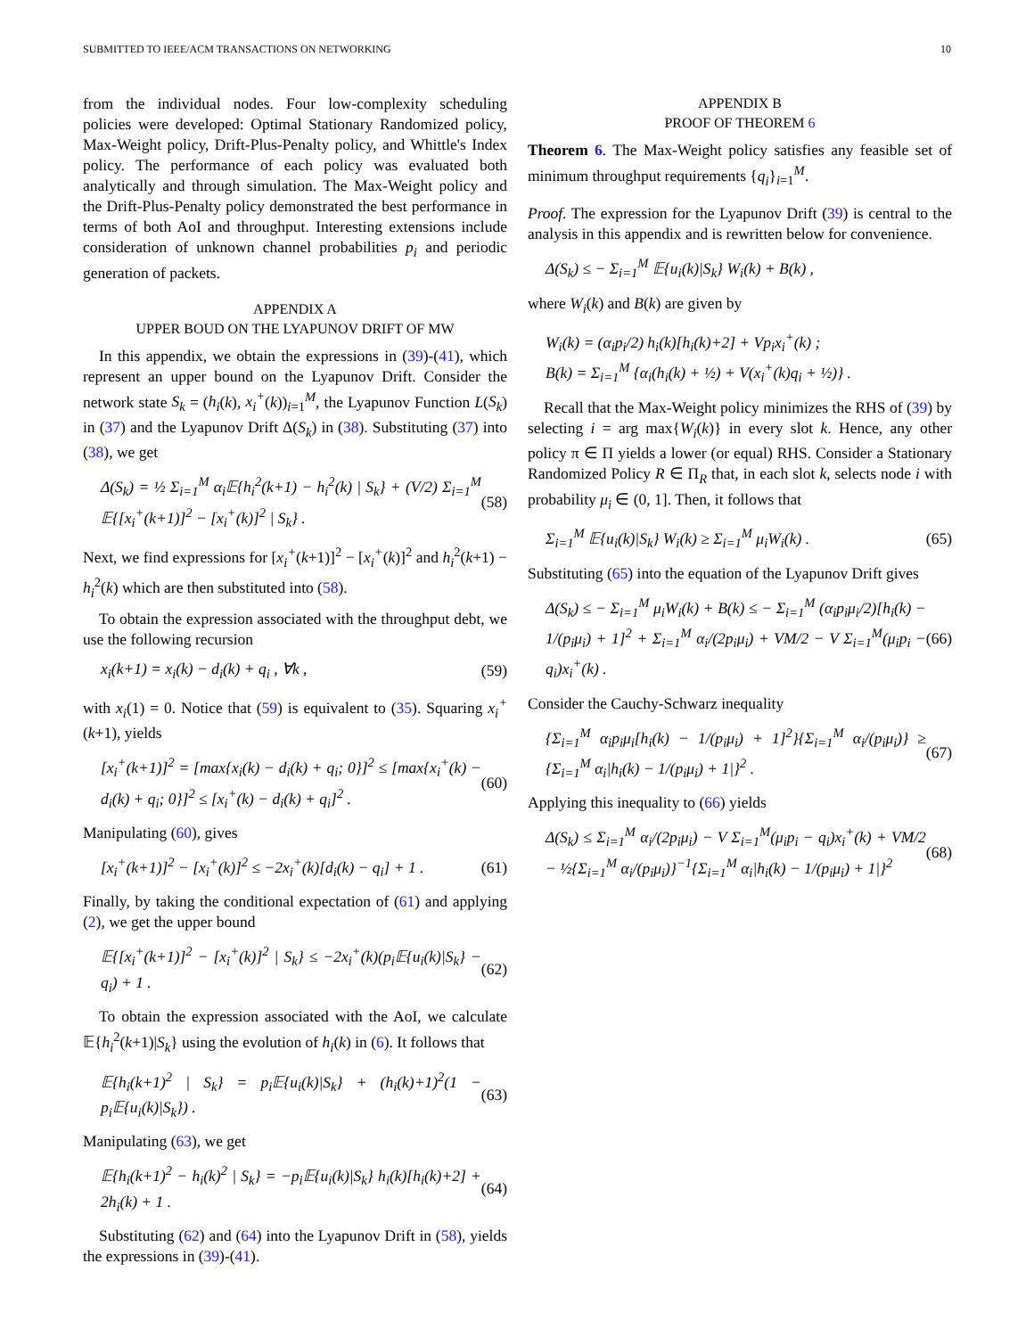SUBMITTED TO IEEE/ACM TRANSACTIONS ON NETWORKING 10
from the individual nodes. Four low-complexity scheduling policies were developed: Optimal Stationary Randomized policy, Max-Weight policy, Drift-Plus-Penalty policy, and Whittle's Index policy. The performance of each policy was evaluated both analytically and through simulation. The Max-Weight policy and the Drift-Plus-Penalty policy demonstrated the best performance in terms of both AoI and throughput. Interesting extensions include consideration of unknown channel probabilities p<sub>i</sub> and periodic generation of packets.
APPENDIX A
UPPER BOUD ON THE LYAPUNOV DRIFT OF MW
In this appendix, we obtain the expressions in (39)-(41), which represent an upper bound on the Lyapunov Drift. Consider the network state S<sub>k</sub> = (h<sub>i</sub>(k), x<sub>i</sub><sup>+</sup>(k))<sub>i=1</sub><sup>M</sup>, the Lyapunov Function L(S<sub>k</sub>) in (37) and the Lyapunov Drift Δ(S<sub>k</sub>) in (38). Substituting (37) into (38), we get
Δ(S<sub>k</sub>) = ½ Σ<sub>i=1</sub><sup>M</sup> α<sub>i</sub>𝔼{h<sub>i</sub><sup>2</sup>(k+1) − h<sub>i</sub><sup>2</sup>(k) | S<sub>k</sub>} + (V/2) Σ<sub>i=1</sub><sup>M</sup> 𝔼{[x<sub>i</sub><sup>+</sup>(k+1)]<sup>2</sup> − [x<sub>i</sub><sup>+</sup>(k)]<sup>2</sup> | S<sub>k</sub>} . (58)
Next, we find expressions for [x<sub>i</sub><sup>+</sup>(k+1)]<sup>2</sup> − [x<sub>i</sub><sup>+</sup>(k)]<sup>2</sup> and h<sub>i</sub><sup>2</sup>(k+1) − h<sub>i</sub><sup>2</sup>(k) which are then substituted into (58).
To obtain the expression associated with the throughput debt, we use the following recursion
x<sub>i</sub>(k+1) = x<sub>i</sub>(k) − d<sub>i</sub>(k) + q<sub>i</sub> , ∀k , (59)
with x<sub>i</sub>(1) = 0. Notice that (59) is equivalent to (35). Squaring x<sub>i</sub><sup>+</sup>(k+1), yields
[x<sub>i</sub><sup>+</sup>(k+1)]<sup>2</sup> = [max{x<sub>i</sub>(k) − d<sub>i</sub>(k) + q<sub>i</sub>; 0}]<sup>2</sup> ≤ [max{x<sub>i</sub><sup>+</sup>(k) − d<sub>i</sub>(k) + q<sub>i</sub>; 0}]<sup>2</sup> ≤ [x<sub>i</sub><sup>+</sup>(k) − d<sub>i</sub>(k) + q<sub>i</sub>]<sup>2</sup> . (60)
Manipulating (60), gives
[x<sub>i</sub><sup>+</sup>(k+1)]<sup>2</sup> − [x<sub>i</sub><sup>+</sup>(k)]<sup>2</sup> ≤ −2x<sub>i</sub><sup>+</sup>(k)[d<sub>i</sub>(k) − q<sub>i</sub>] + 1 . (61)
Finally, by taking the conditional expectation of (61) and applying (2), we get the upper bound
𝔼{[x<sub>i</sub><sup>+</sup>(k+1)]<sup>2</sup> − [x<sub>i</sub><sup>+</sup>(k)]<sup>2</sup> | S<sub>k</sub>} ≤ −2x<sub>i</sub><sup>+</sup>(k)(p<sub>i</sub>𝔼{u<sub>i</sub>(k)|S<sub>k</sub>} − q<sub>i</sub>) + 1 . (62)
To obtain the expression associated with the AoI, we calculate 𝔼{h<sub>i</sub><sup>2</sup>(k+1)|S<sub>k</sub>} using the evolution of h<sub>i</sub>(k) in (6). It follows that
𝔼{h<sub>i</sub>(k+1)<sup>2</sup> | S<sub>k</sub>} = p<sub>i</sub>𝔼{u<sub>i</sub>(k)|S<sub>k</sub>} + (h<sub>i</sub>(k)+1)<sup>2</sup>(1 − p<sub>i</sub>𝔼{u<sub>i</sub>(k)|S<sub>k</sub>}) . (63)
Manipulating (63), we get
𝔼{h<sub>i</sub>(k+1)<sup>2</sup> − h<sub>i</sub>(k)<sup>2</sup> | S<sub>k</sub>} = −p<sub>i</sub>𝔼{u<sub>i</sub>(k)|S<sub>k</sub>} h<sub>i</sub>(k)[h<sub>i</sub>(k)+2] + 2h<sub>i</sub>(k) + 1 . (64)
Substituting (62) and (64) into the Lyapunov Drift in (58), yields the expressions in (39)-(41).
APPENDIX B
PROOF OF THEOREM 6
Theorem 6. The Max-Weight policy satisfies any feasible set of minimum throughput requirements {q<sub>i</sub>}<sub>i=1</sub><sup>M</sup>.
Proof. The expression for the Lyapunov Drift (39) is central to the analysis in this appendix and is rewritten below for convenience.
Δ(S<sub>k</sub>) ≤ − Σ<sub>i=1</sub><sup>M</sup> 𝔼{u<sub>i</sub>(k)|S<sub>k</sub>} W<sub>i</sub>(k) + B(k) ,
where W<sub>i</sub>(k) and B(k) are given by
W<sub>i</sub>(k) = (α<sub>i</sub>p<sub>i</sub>/2) h<sub>i</sub>(k)[h<sub>i</sub>(k)+2] + Vp<sub>i</sub>x<sub>i</sub><sup>+</sup>(k) ;
B(k) = Σ<sub>i=1</sub><sup>M</sup> {α<sub>i</sub>(h<sub>i</sub>(k) + ½) + V(x<sub>i</sub><sup>+</sup>(k)q<sub>i</sub> + ½)} .
Recall that the Max-Weight policy minimizes the RHS of (39) by selecting i = arg max{W<sub>i</sub>(k)} in every slot k. Hence, any other policy π ∈ Π yields a lower (or equal) RHS. Consider a Stationary Randomized Policy R ∈ Π<sub>R</sub> that, in each slot k, selects node i with probability μ<sub>i</sub> ∈ (0, 1]. Then, it follows that
Σ<sub>i=1</sub><sup>M</sup> 𝔼{u<sub>i</sub>(k)|S<sub>k</sub>} W<sub>i</sub>(k) ≥ Σ<sub>i=1</sub><sup>M</sup> μ<sub>i</sub>W<sub>i</sub>(k) . (65)
Substituting (65) into the equation of the Lyapunov Drift gives
Δ(S<sub>k</sub>) ≤ − Σ<sub>i=1</sub><sup>M</sup> μ<sub>i</sub>W<sub>i</sub>(k) + B(k) ≤ − Σ<sub>i=1</sub><sup>M</sup> (α<sub>i</sub>p<sub>i</sub>μ<sub>i</sub>/2)[h<sub>i</sub>(k) − 1/(p<sub>i</sub>μ<sub>i</sub>) + 1]<sup>2</sup> + Σ<sub>i=1</sub><sup>M</sup> α<sub>i</sub>/(2p<sub>i</sub>μ<sub>i</sub>) + VM/2 − V Σ<sub>i=1</sub><sup>M</sup>(μ<sub>i</sub>p<sub>i</sub> − q<sub>i</sub>)x<sub>i</sub><sup>+</sup>(k) . (66)
Consider the Cauchy-Schwarz inequality
{Σ<sub>i=1</sub><sup>M</sup> α<sub>i</sub>p<sub>i</sub>μ<sub>i</sub>[h<sub>i</sub>(k) − 1/(p<sub>i</sub>μ<sub>i</sub>) + 1]<sup>2</sup>}{Σ<sub>i=1</sub><sup>M</sup> α<sub>i</sub>/(p<sub>i</sub>μ<sub>i</sub>)} ≥ {Σ<sub>i=1</sub><sup>M</sup> α<sub>i</sub>|h<sub>i</sub>(k) − 1/(p<sub>i</sub>μ<sub>i</sub>) + 1|}<sup>2</sup> . (67)
Applying this inequality to (66) yields
Δ(S<sub>k</sub>) ≤ Σ<sub>i=1</sub><sup>M</sup> α<sub>i</sub>/(2p<sub>i</sub>μ<sub>i</sub>) − V Σ<sub>i=1</sub><sup>M</sup>(μ<sub>i</sub>p<sub>i</sub> − q<sub>i</sub>)x<sub>i</sub><sup>+</sup>(k) + VM/2 − ½{Σ<sub>i=1</sub><sup>M</sup> α<sub>i</sub>/(p<sub>i</sub>μ<sub>i</sub>)}<sup>−1</sup>{Σ<sub>i=1</sub><sup>M</sup> α<sub>i</sub>|h<sub>i</sub>(k) − 1/(p<sub>i</sub>μ<sub>i</sub>) + 1|}<sup>2</sup> (68)